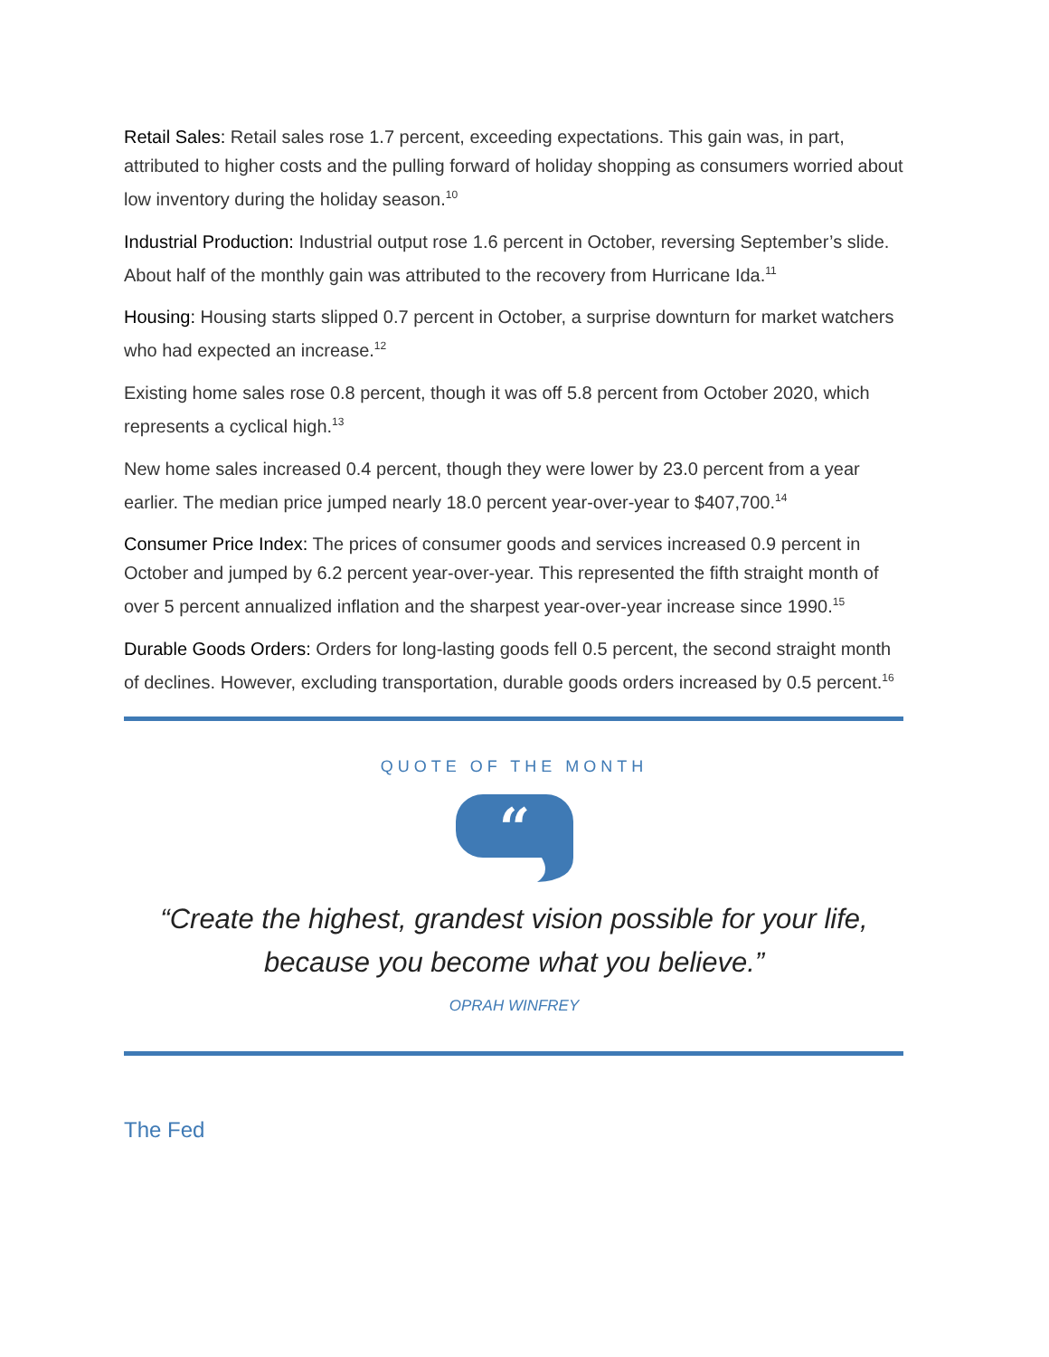Retail Sales: Retail sales rose 1.7 percent, exceeding expectations. This gain was, in part, attributed to higher costs and the pulling forward of holiday shopping as consumers worried about low inventory during the holiday season.<sup>10</sup>
Industrial Production: Industrial output rose 1.6 percent in October, reversing September’s slide. About half of the monthly gain was attributed to the recovery from Hurricane Ida.<sup>11</sup>
Housing: Housing starts slipped 0.7 percent in October, a surprise downturn for market watchers who had expected an increase.<sup>12</sup>
Existing home sales rose 0.8 percent, though it was off 5.8 percent from October 2020, which represents a cyclical high.<sup>13</sup>
New home sales increased 0.4 percent, though they were lower by 23.0 percent from a year earlier. The median price jumped nearly 18.0 percent year-over-year to $407,700.<sup>14</sup>
Consumer Price Index: The prices of consumer goods and services increased 0.9 percent in October and jumped by 6.2 percent year-over-year. This represented the fifth straight month of over 5 percent annualized inflation and the sharpest year-over-year increase since 1990.<sup>15</sup>
Durable Goods Orders: Orders for long-lasting goods fell 0.5 percent, the second straight month of declines. However, excluding transportation, durable goods orders increased by 0.5 percent.<sup>16</sup>
QUOTE OF THE MONTH
“
“Create the highest, grandest vision possible for your life,
because you become what you believe.”
OPRAH WINFREY
The Fed